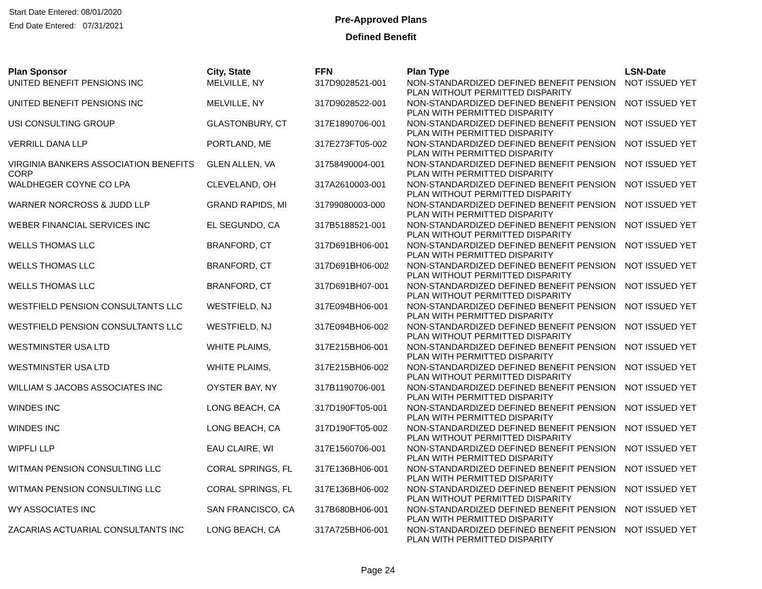Start Date Entered: 08/01/2020
End Date Entered: 07/31/2021
Pre-Approved Plans
Defined Benefit
| Plan Sponsor | City, State | FFN | Plan Type | LSN-Date |
| --- | --- | --- | --- | --- |
| UNITED BENEFIT PENSIONS INC | MELVILLE, NY | 317D9028521-001 | NON-STANDARDIZED DEFINED BENEFIT PENSION PLAN WITHOUT PERMITTED DISPARITY | NOT ISSUED YET |
| UNITED BENEFIT PENSIONS INC | MELVILLE, NY | 317D9028522-001 | NON-STANDARDIZED DEFINED BENEFIT PENSION PLAN WITH PERMITTED DISPARITY | NOT ISSUED YET |
| USI CONSULTING GROUP | GLASTONBURY, CT | 317E1890706-001 | NON-STANDARDIZED DEFINED BENEFIT PENSION PLAN WITH PERMITTED DISPARITY | NOT ISSUED YET |
| VERRILL DANA LLP | PORTLAND, ME | 317E273FT05-002 | NON-STANDARDIZED DEFINED BENEFIT PENSION PLAN WITH PERMITTED DISPARITY | NOT ISSUED YET |
| VIRGINIA BANKERS ASSOCIATION BENEFITS CORP | GLEN ALLEN, VA | 31758490004-001 | NON-STANDARDIZED DEFINED BENEFIT PENSION PLAN WITH PERMITTED DISPARITY | NOT ISSUED YET |
| WALDHEGER COYNE CO LPA | CLEVELAND, OH | 317A2610003-001 | NON-STANDARDIZED DEFINED BENEFIT PENSION PLAN WITHOUT PERMITTED DISPARITY | NOT ISSUED YET |
| WARNER NORCROSS & JUDD LLP | GRAND RAPIDS, MI | 31799080003-000 | NON-STANDARDIZED DEFINED BENEFIT PENSION PLAN WITH PERMITTED DISPARITY | NOT ISSUED YET |
| WEBER FINANCIAL SERVICES INC | EL SEGUNDO, CA | 317B5188521-001 | NON-STANDARDIZED DEFINED BENEFIT PENSION PLAN WITHOUT PERMITTED DISPARITY | NOT ISSUED YET |
| WELLS THOMAS LLC | BRANFORD, CT | 317D691BH06-001 | NON-STANDARDIZED DEFINED BENEFIT PENSION PLAN WITH PERMITTED DISPARITY | NOT ISSUED YET |
| WELLS THOMAS LLC | BRANFORD, CT | 317D691BH06-002 | NON-STANDARDIZED DEFINED BENEFIT PENSION PLAN WITHOUT PERMITTED DISPARITY | NOT ISSUED YET |
| WELLS THOMAS LLC | BRANFORD, CT | 317D691BH07-001 | NON-STANDARDIZED DEFINED BENEFIT PENSION PLAN WITHOUT PERMITTED DISPARITY | NOT ISSUED YET |
| WESTFIELD PENSION CONSULTANTS LLC | WESTFIELD, NJ | 317E094BH06-001 | NON-STANDARDIZED DEFINED BENEFIT PENSION PLAN WITH PERMITTED DISPARITY | NOT ISSUED YET |
| WESTFIELD PENSION CONSULTANTS LLC | WESTFIELD, NJ | 317E094BH06-002 | NON-STANDARDIZED DEFINED BENEFIT PENSION PLAN WITHOUT PERMITTED DISPARITY | NOT ISSUED YET |
| WESTMINSTER USA LTD | WHITE PLAIMS, | 317E215BH06-001 | NON-STANDARDIZED DEFINED BENEFIT PENSION PLAN WITH PERMITTED DISPARITY | NOT ISSUED YET |
| WESTMINSTER USA LTD | WHITE PLAIMS, | 317E215BH06-002 | NON-STANDARDIZED DEFINED BENEFIT PENSION PLAN WITHOUT PERMITTED DISPARITY | NOT ISSUED YET |
| WILLIAM S JACOBS ASSOCIATES INC | OYSTER BAY, NY | 317B1190706-001 | NON-STANDARDIZED DEFINED BENEFIT PENSION PLAN WITH PERMITTED DISPARITY | NOT ISSUED YET |
| WINDES INC | LONG BEACH, CA | 317D190FT05-001 | NON-STANDARDIZED DEFINED BENEFIT PENSION PLAN WITH PERMITTED DISPARITY | NOT ISSUED YET |
| WINDES INC | LONG BEACH, CA | 317D190FT05-002 | NON-STANDARDIZED DEFINED BENEFIT PENSION PLAN WITHOUT PERMITTED DISPARITY | NOT ISSUED YET |
| WIPFLI LLP | EAU CLAIRE, WI | 317E1560706-001 | NON-STANDARDIZED DEFINED BENEFIT PENSION PLAN WITH PERMITTED DISPARITY | NOT ISSUED YET |
| WITMAN PENSION CONSULTING LLC | CORAL SPRINGS, FL | 317E136BH06-001 | NON-STANDARDIZED DEFINED BENEFIT PENSION PLAN WITH PERMITTED DISPARITY | NOT ISSUED YET |
| WITMAN PENSION CONSULTING LLC | CORAL SPRINGS, FL | 317E136BH06-002 | NON-STANDARDIZED DEFINED BENEFIT PENSION PLAN WITHOUT PERMITTED DISPARITY | NOT ISSUED YET |
| WY ASSOCIATES INC | SAN FRANCISCO, CA | 317B680BH06-001 | NON-STANDARDIZED DEFINED BENEFIT PENSION PLAN WITH PERMITTED DISPARITY | NOT ISSUED YET |
| ZACARIAS ACTUARIAL CONSULTANTS INC | LONG BEACH, CA | 317A725BH06-001 | NON-STANDARDIZED DEFINED BENEFIT PENSION PLAN WITH PERMITTED DISPARITY | NOT ISSUED YET |
Page 24